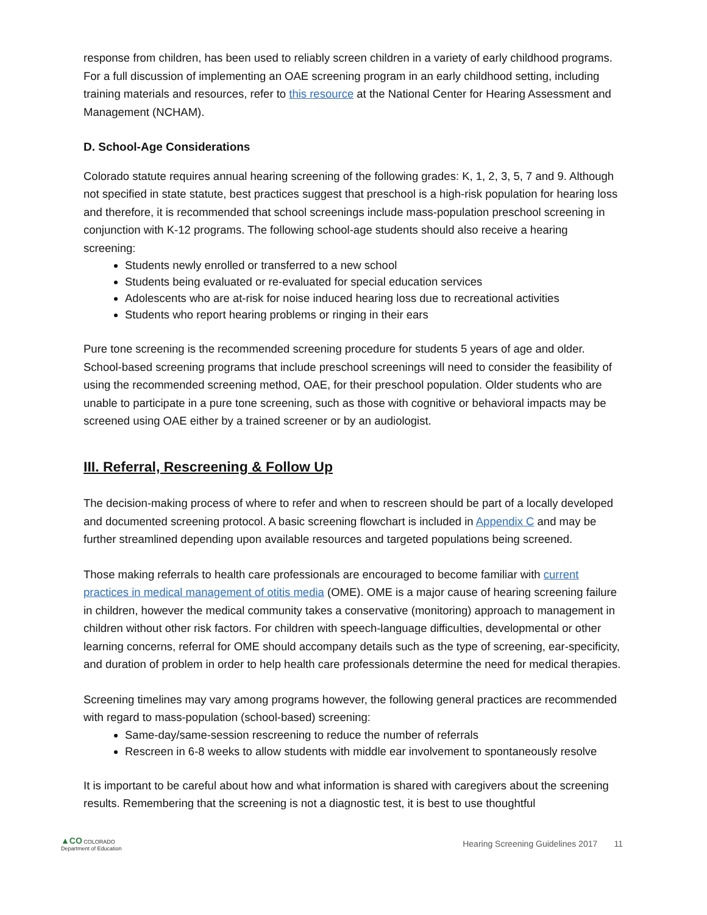response from children, has been used to reliably screen children in a variety of early childhood programs. For a full discussion of implementing an OAE screening program in an early childhood setting, including training materials and resources, refer to this resource at the National Center for Hearing Assessment and Management (NCHAM).
D. School-Age Considerations
Colorado statute requires annual hearing screening of the following grades: K, 1, 2, 3, 5, 7 and 9. Although not specified in state statute, best practices suggest that preschool is a high-risk population for hearing loss and therefore, it is recommended that school screenings include mass-population preschool screening in conjunction with K-12 programs. The following school-age students should also receive a hearing screening:
Students newly enrolled or transferred to a new school
Students being evaluated or re-evaluated for special education services
Adolescents who are at-risk for noise induced hearing loss due to recreational activities
Students who report hearing problems or ringing in their ears
Pure tone screening is the recommended screening procedure for students 5 years of age and older. School-based screening programs that include preschool screenings will need to consider the feasibility of using the recommended screening method, OAE, for their preschool population. Older students who are unable to participate in a pure tone screening, such as those with cognitive or behavioral impacts may be screened using OAE either by a trained screener or by an audiologist.
III. Referral, Rescreening & Follow Up
The decision-making process of where to refer and when to rescreen should be part of a locally developed and documented screening protocol. A basic screening flowchart is included in Appendix C and may be further streamlined depending upon available resources and targeted populations being screened.
Those making referrals to health care professionals are encouraged to become familiar with current practices in medical management of otitis media (OME). OME is a major cause of hearing screening failure in children, however the medical community takes a conservative (monitoring) approach to management in children without other risk factors. For children with speech-language difficulties, developmental or other learning concerns, referral for OME should accompany details such as the type of screening, ear-specificity, and duration of problem in order to help health care professionals determine the need for medical therapies.
Screening timelines may vary among programs however, the following general practices are recommended with regard to mass-population (school-based) screening:
Same-day/same-session rescreening to reduce the number of referrals
Rescreen in 6-8 weeks to allow students with middle ear involvement to spontaneously resolve
It is important to be careful about how and what information is shared with caregivers about the screening results. Remembering that the screening is not a diagnostic test, it is best to use thoughtful
▲CO COLORADO
Department of Education
Hearing Screening Guidelines 2017 11